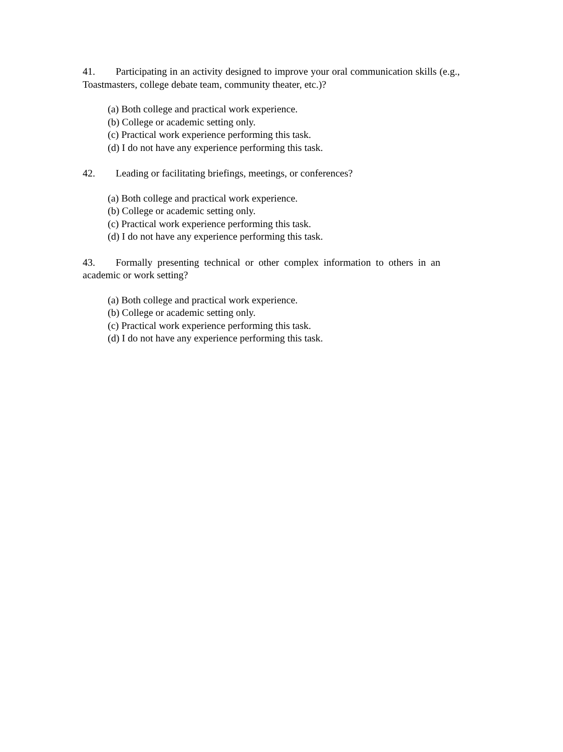41. Participating in an activity designed to improve your oral communication skills (e.g., Toastmasters, college debate team, community theater, etc.)?
(a) Both college and practical work experience.
(b) College or academic setting only.
(c) Practical work experience performing this task.
(d) I do not have any experience performing this task.
42. Leading or facilitating briefings, meetings, or conferences?
(a) Both college and practical work experience.
(b) College or academic setting only.
(c) Practical work experience performing this task.
(d) I do not have any experience performing this task.
43. Formally presenting technical or other complex information to others in an academic or work setting?
(a) Both college and practical work experience.
(b) College or academic setting only.
(c) Practical work experience performing this task.
(d) I do not have any experience performing this task.